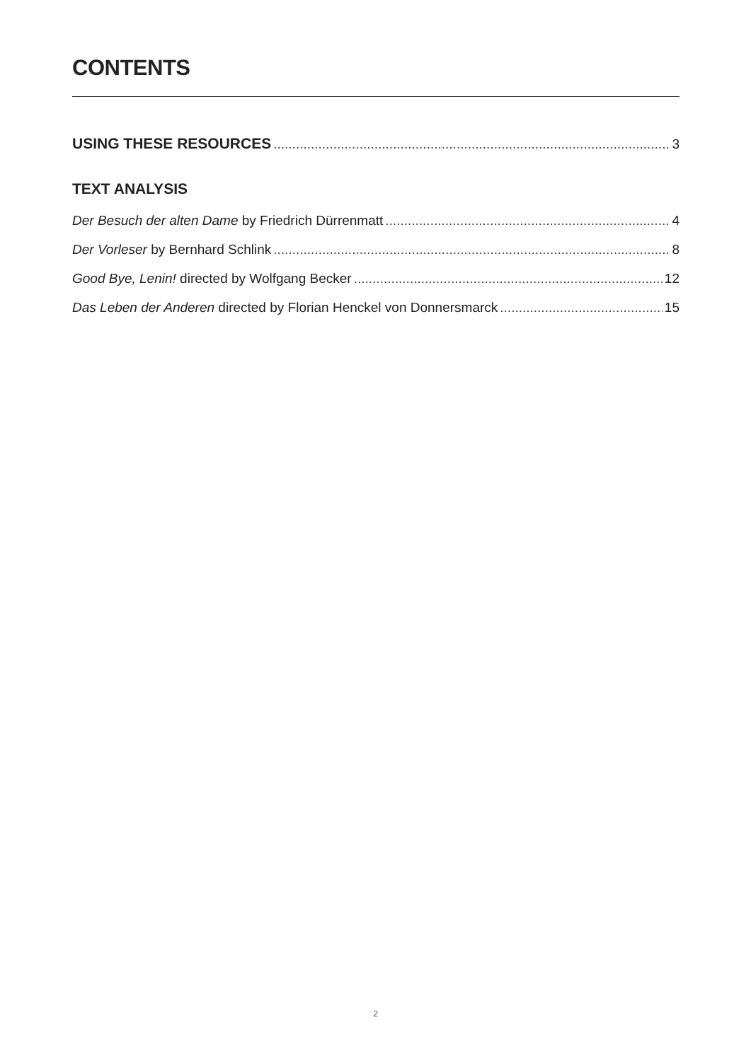CONTENTS
USING THESE RESOURCES 3
TEXT ANALYSIS
Der Besuch der alten Dame by Friedrich Dürrenmatt 4
Der Vorleser by Bernhard Schlink 8
Good Bye, Lenin! directed by Wolfgang Becker 12
Das Leben der Anderen directed by Florian Henckel von Donnersmarck 15
2